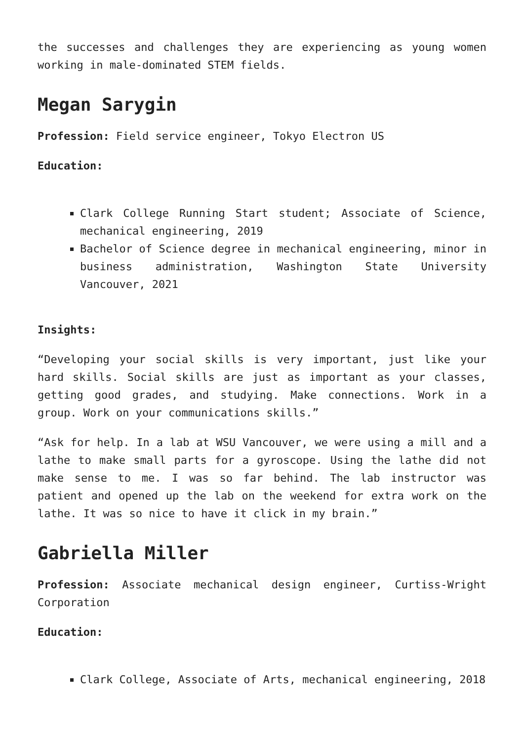the successes and challenges they are experiencing as young women working in male-dominated STEM fields.
Megan Sarygin
Profession: Field service engineer, Tokyo Electron US
Education:
Clark College Running Start student; Associate of Science, mechanical engineering, 2019
Bachelor of Science degree in mechanical engineering, minor in business administration, Washington State University Vancouver, 2021
Insights:
“Developing your social skills is very important, just like your hard skills. Social skills are just as important as your classes, getting good grades, and studying. Make connections. Work in a group. Work on your communications skills.”
“Ask for help. In a lab at WSU Vancouver, we were using a mill and a lathe to make small parts for a gyroscope. Using the lathe did not make sense to me. I was so far behind. The lab instructor was patient and opened up the lab on the weekend for extra work on the lathe. It was so nice to have it click in my brain.”
Gabriella Miller
Profession: Associate mechanical design engineer, Curtiss-Wright Corporation
Education:
Clark College, Associate of Arts, mechanical engineering, 2018